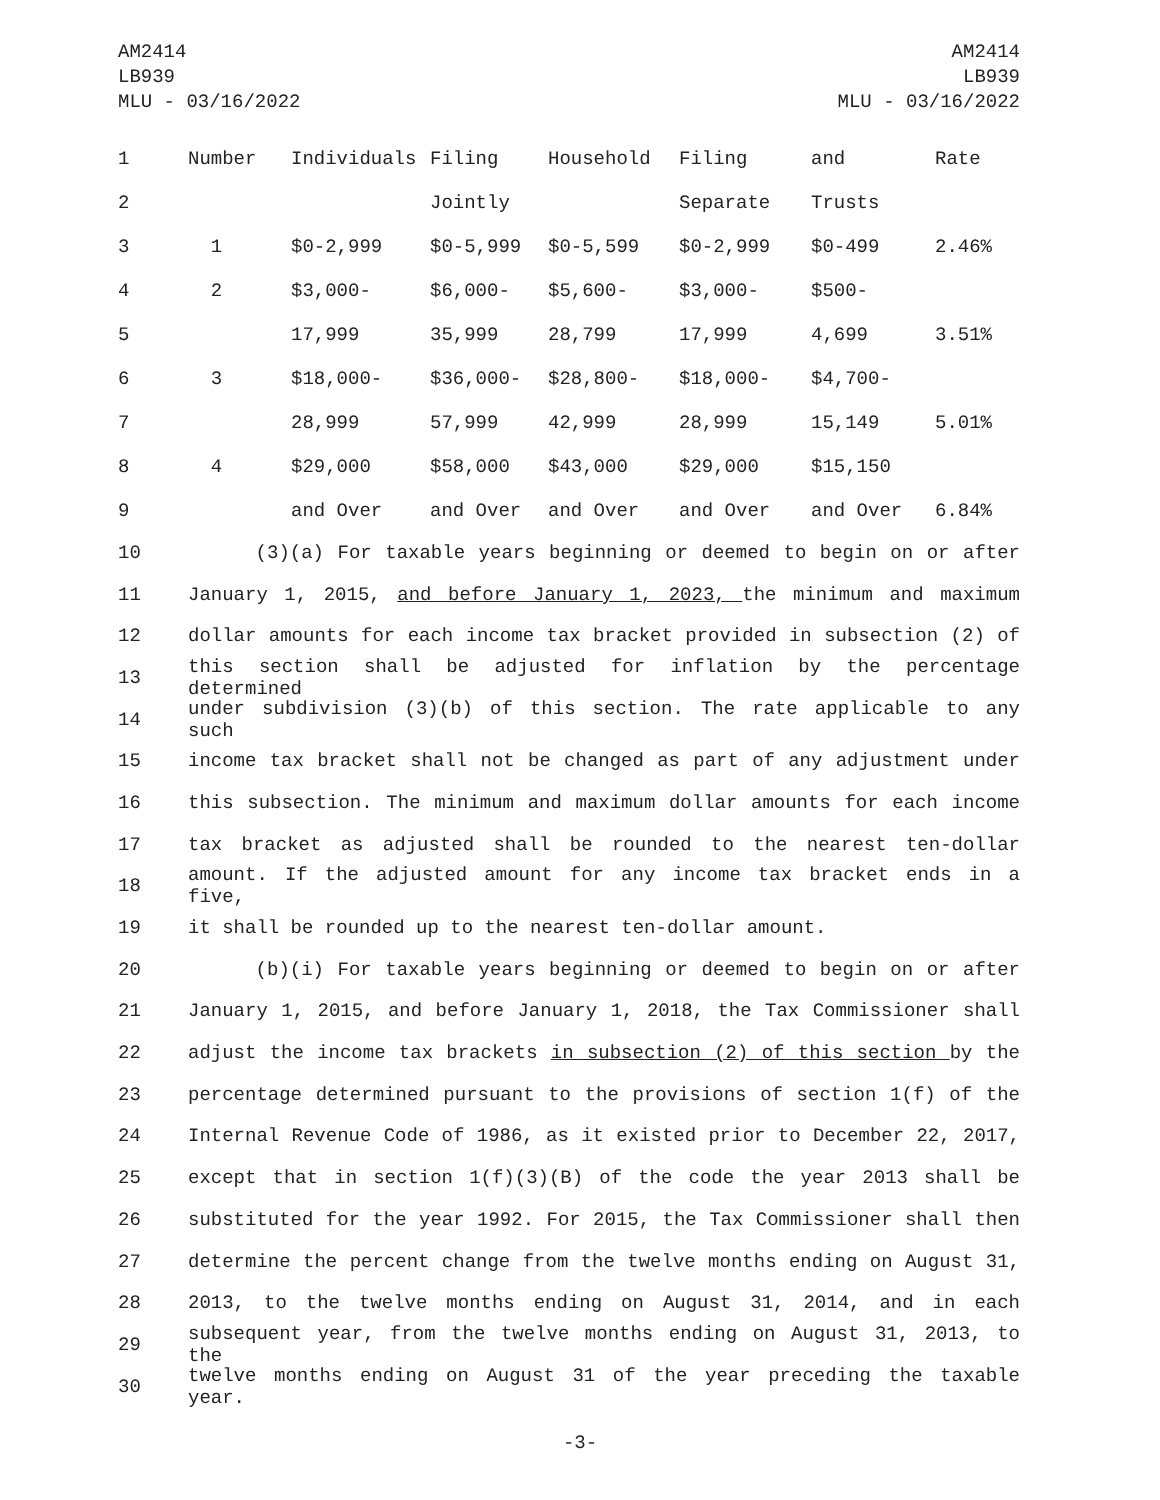AM2414
LB939
MLU - 03/16/2022
AM2414
LB939
MLU - 03/16/2022
| 1 | Number | Individuals | Filing | Household | Filing | and | Rate |
| 2 | | | Jointly | | Separate | Trusts | |
| 3 | 1 | $0-2,999 | $0-5,999 | $0-5,599 | $0-2,999 | $0-499 | 2.46% |
| 4 | 2 | $3,000- | $6,000- | $5,600- | $3,000- | $500- | |
| 5 | | 17,999 | 35,999 | 28,799 | 17,999 | 4,699 | 3.51% |
| 6 | 3 | $18,000- | $36,000- | $28,800- | $18,000- | $4,700- | |
| 7 | | 28,999 | 57,999 | 42,999 | 28,999 | 15,149 | 5.01% |
| 8 | 4 | $29,000 | $58,000 | $43,000 | $29,000 | $15,150 | |
| 9 | | and Over | and Over | and Over | and Over | and Over | 6.84% |
10 (3)(a) For taxable years beginning or deemed to begin on or after
11 January 1, 2015, and before January 1, 2023, the minimum and maximum
12 dollar amounts for each income tax bracket provided in subsection (2) of
13 this section shall be adjusted for inflation by the percentage determined
14 under subdivision (3)(b) of this section. The rate applicable to any such
15 income tax bracket shall not be changed as part of any adjustment under
16 this subsection. The minimum and maximum dollar amounts for each income
17 tax bracket as adjusted shall be rounded to the nearest ten-dollar
18 amount. If the adjusted amount for any income tax bracket ends in a five,
19 it shall be rounded up to the nearest ten-dollar amount.
20 (b)(i) For taxable years beginning or deemed to begin on or after
21 January 1, 2015, and before January 1, 2018, the Tax Commissioner shall
22 adjust the income tax brackets in subsection (2) of this section by the
23 percentage determined pursuant to the provisions of section 1(f) of the
24 Internal Revenue Code of 1986, as it existed prior to December 22, 2017,
25 except that in section 1(f)(3)(B) of the code the year 2013 shall be
26 substituted for the year 1992. For 2015, the Tax Commissioner shall then
27 determine the percent change from the twelve months ending on August 31,
28 2013, to the twelve months ending on August 31, 2014, and in each
29 subsequent year, from the twelve months ending on August 31, 2013, to the
30 twelve months ending on August 31 of the year preceding the taxable year.
-3-